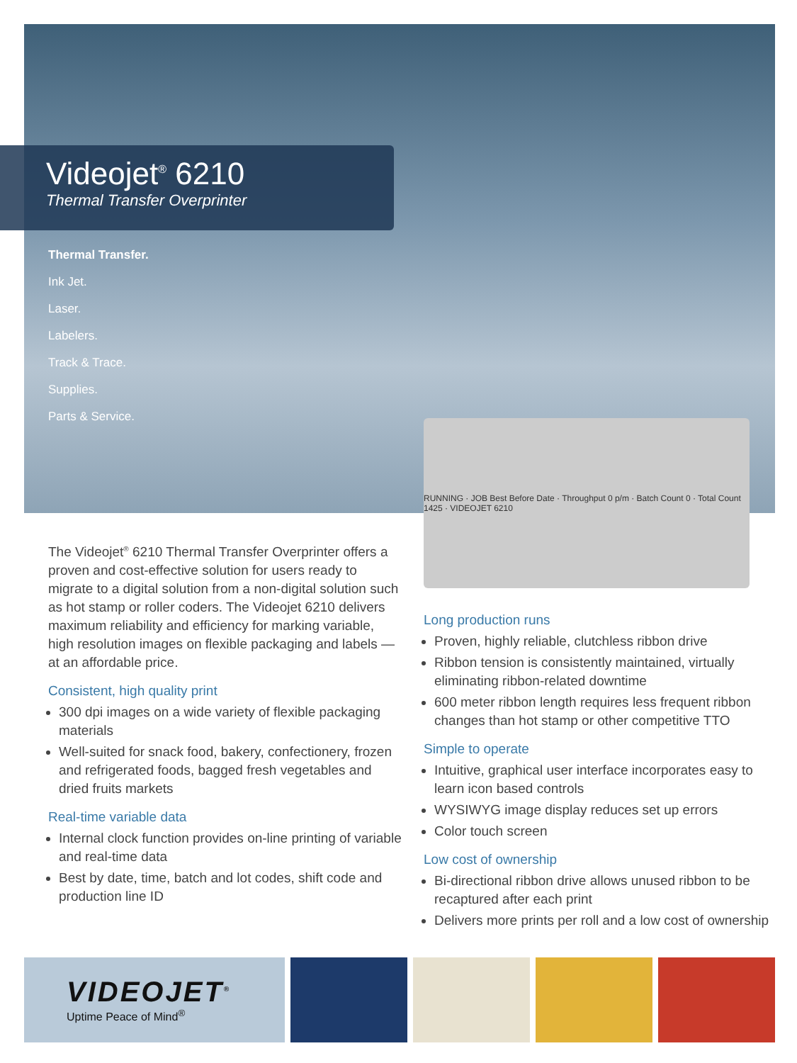Videojet<sup>®</sup> 6210
Thermal Transfer Overprinter
Thermal Transfer.
Ink Jet.
Laser.
Labelers.
Track & Trace.
Supplies.
Parts & Service.
RUNNING · JOB Best Before Date · Throughput 0 p/m · Batch Count 0 · Total Count 1425 · VIDEOJET 6210
The Videojet<sup>®</sup> 6210 Thermal Transfer Overprinter offers a proven and cost-effective solution for users ready to migrate to a digital solution from a non-digital solution such as hot stamp or roller coders. The Videojet 6210 delivers maximum reliability and efficiency for marking variable, high resolution images on flexible packaging and labels — at an affordable price.
Consistent, high quality print
300 dpi images on a wide variety of flexible packaging materials
Well-suited for snack food, bakery, confectionery, frozen and refrigerated foods, bagged fresh vegetables and dried fruits markets
Real-time variable data
Internal clock function provides on-line printing of variable and real-time data
Best by date, time, batch and lot codes, shift code and production line ID
Long production runs
Proven, highly reliable, clutchless ribbon drive
Ribbon tension is consistently maintained, virtually eliminating ribbon-related downtime
600 meter ribbon length requires less frequent ribbon changes than hot stamp or other competitive TTO
Simple to operate
Intuitive, graphical user interface incorporates easy to learn icon based controls
WYSIWYG image display reduces set up errors
Color touch screen
Low cost of ownership
Bi-directional ribbon drive allows unused ribbon to be recaptured after each print
Delivers more prints per roll and a low cost of ownership
VIDEOJET<sup>®</sup>
Uptime Peace of Mind<sup>®</sup>